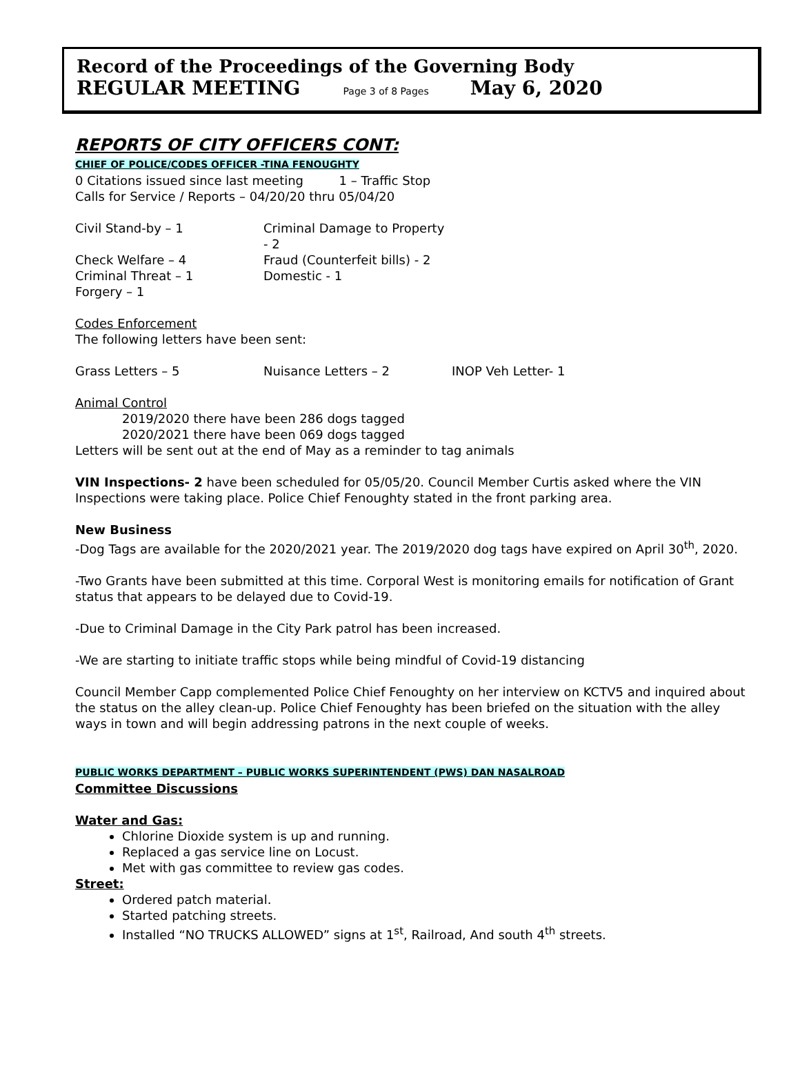Record of the Proceedings of the Governing Body
REGULAR MEETING Page 3 of 8 Pages May 6, 2020
REPORTS OF CITY OFFICERS CONT:
CHIEF OF POLICE/CODES OFFICER -TINA FENOUGHTY
0 Citations issued since last meeting 1 – Traffic Stop
Calls for Service / Reports – 04/20/20 thru 05/04/20
Civil Stand-by – 1 Criminal Damage to Property - 2
Check Welfare – 4 Fraud (Counterfeit bills) - 2
Criminal Threat – 1 Domestic - 1
Forgery – 1
Codes Enforcement
The following letters have been sent:
Grass Letters – 5 Nuisance Letters – 2 INOP Veh Letter- 1
Animal Control
2019/2020 there have been 286 dogs tagged
2020/2021 there have been 069 dogs tagged
Letters will be sent out at the end of May as a reminder to tag animals
VIN Inspections- 2 have been scheduled for 05/05/20. Council Member Curtis asked where the VIN Inspections were taking place. Police Chief Fenoughty stated in the front parking area.
New Business
-Dog Tags are available for the 2020/2021 year. The 2019/2020 dog tags have expired on April 30<sup>th</sup>, 2020.
-Two Grants have been submitted at this time. Corporal West is monitoring emails for notification of Grant status that appears to be delayed due to Covid-19.
-Due to Criminal Damage in the City Park patrol has been increased.
-We are starting to initiate traffic stops while being mindful of Covid-19 distancing
Council Member Capp complemented Police Chief Fenoughty on her interview on KCTV5 and inquired about the status on the alley clean-up. Police Chief Fenoughty has been briefed on the situation with the alley ways in town and will begin addressing patrons in the next couple of weeks.
PUBLIC WORKS DEPARTMENT – PUBLIC WORKS SUPERINTENDENT (PWS) DAN NASALROAD
Committee Discussions
Water and Gas:
Chlorine Dioxide system is up and running.
Replaced a gas service line on Locust.
Met with gas committee to review gas codes.
Street:
Ordered patch material.
Started patching streets.
Installed “NO TRUCKS ALLOWED” signs at 1<sup>st</sup>, Railroad, And south 4<sup>th</sup> streets.